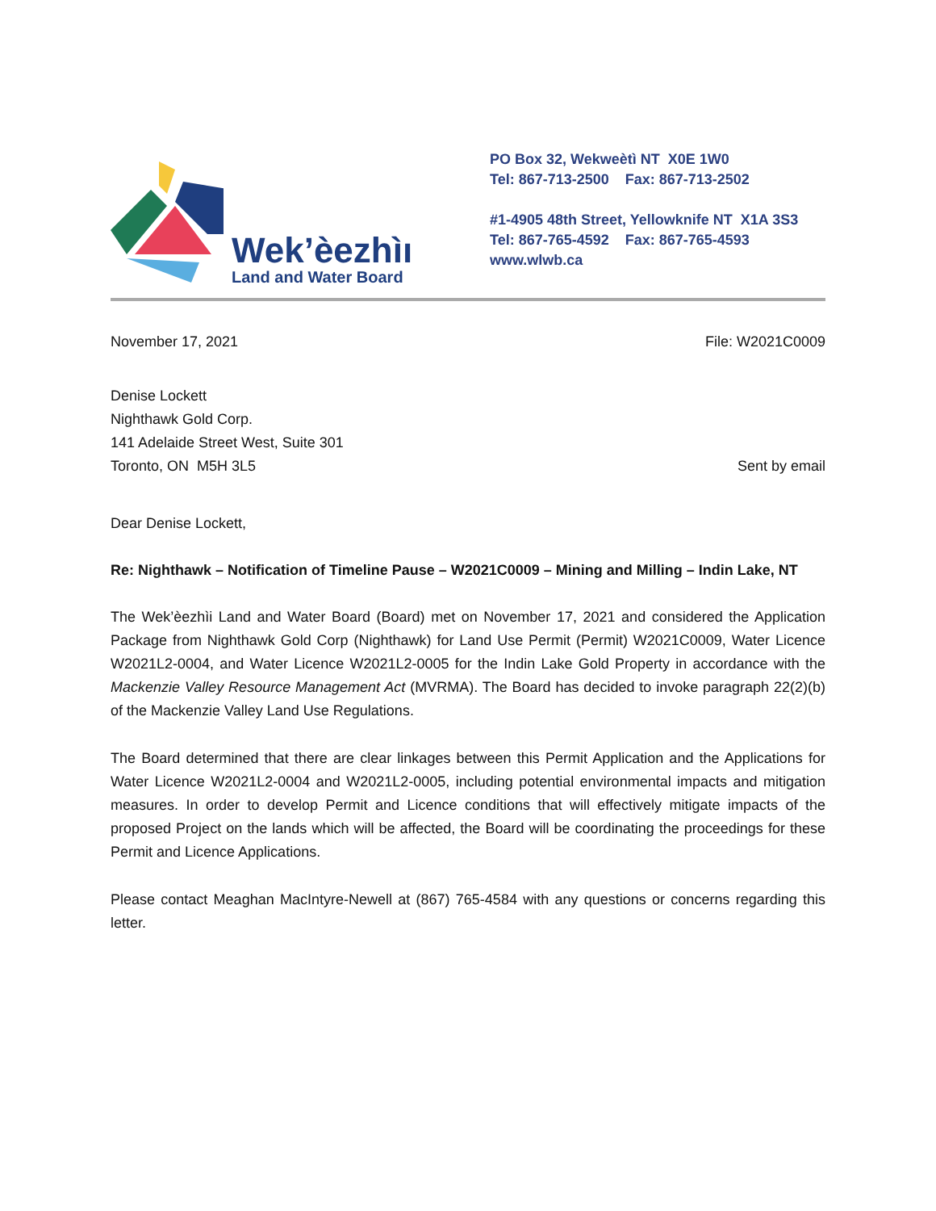Wek’èezhìı
Land and Water Board
PO Box 32, Wekweètì NT X0E 1W0
Tel: 867-713-2500 Fax: 867-713-2502
#1-4905 48th Street, Yellowknife NT X1A 3S3
Tel: 867-765-4592 Fax: 867-765-4593
www.wlwb.ca
November 17, 2021 File: W2021C0009
Denise Lockett
Nighthawk Gold Corp.
141 Adelaide Street West, Suite 301
Toronto, ON M5H 3L5
Sent by email
Dear Denise Lockett,
Re: Nighthawk – Notification of Timeline Pause – W2021C0009 – Mining and Milling – Indin Lake, NT
The Wek’èezhìi Land and Water Board (Board) met on November 17, 2021 and considered the Application Package from Nighthawk Gold Corp (Nighthawk) for Land Use Permit (Permit) W2021C0009, Water Licence W2021L2-0004, and Water Licence W2021L2-0005 for the Indin Lake Gold Property in accordance with the Mackenzie Valley Resource Management Act (MVRMA). The Board has decided to invoke paragraph 22(2)(b) of the Mackenzie Valley Land Use Regulations.
The Board determined that there are clear linkages between this Permit Application and the Applications for Water Licence W2021L2-0004 and W2021L2-0005, including potential environmental impacts and mitigation measures. In order to develop Permit and Licence conditions that will effectively mitigate impacts of the proposed Project on the lands which will be affected, the Board will be coordinating the proceedings for these Permit and Licence Applications.
Please contact Meaghan MacIntyre-Newell at (867) 765-4584 with any questions or concerns regarding this letter.